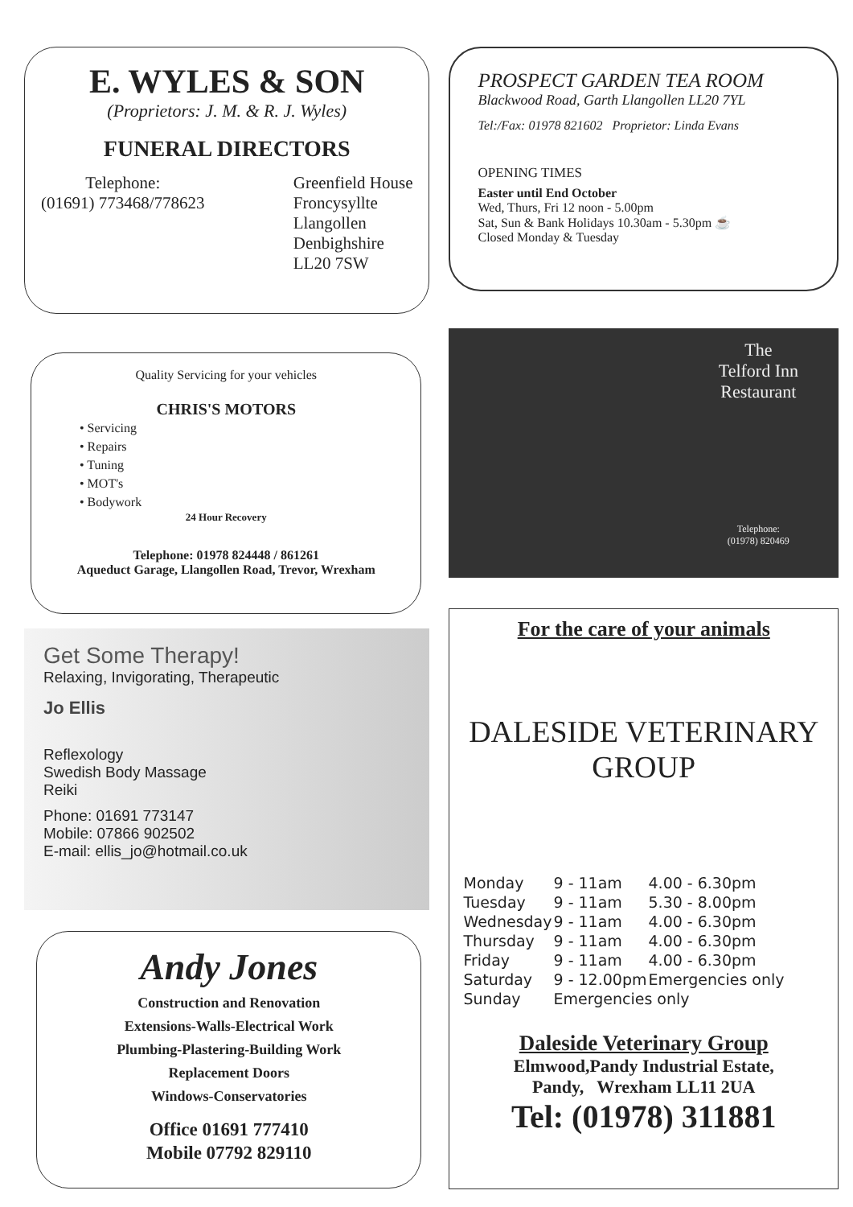E. WYLES & SON
(Proprietors: J. M. & R. J. Wyles)
FUNERAL DIRECTORS
Telephone:
(01691) 773468/778623
Greenfield House
Froncysyllte
Llangollen
Denbighshire
LL20 7SW
Quality Servicing for your vehicles
CHRIS'S MOTORS
• Servicing
• Repairs
• Tuning
• MOT's
• Bodywork
24 Hour Recovery
Telephone: 01978 824448 / 861261
Aqueduct Garage, Llangollen Road, Trevor, Wrexham
Get Some Therapy!
Relaxing, Invigorating, Therapeutic
Jo Ellis
Reflexology
Swedish Body Massage
Reiki
Phone: 01691 773147
Mobile: 07866 902502
E-mail: ellis_jo@hotmail.co.uk
Andy Jones
Construction and Renovation
Extensions-Walls-Electrical Work
Plumbing-Plastering-Building Work
Replacement Doors
Windows-Conservatories
Office 01691 777410
Mobile 07792 829110
PROSPECT GARDEN TEA ROOM
Blackwood Road, Garth Llangollen LL20 7YL
Tel:/Fax: 01978 821602 Proprietor: Linda Evans
OPENING TIMES
Easter until End October
Wed, Thurs, Fri 12 noon - 5.00pm
Sat, Sun & Bank Holidays 10.30am - 5.30pm ☕
Closed Monday & Tuesday
The
Telford Inn
Restaurant
Telephone:
(01978) 820469
For the care of your animals
DALESIDE VETERINARY GROUP
| Monday | 9 - 11am | 4.00 - 6.30pm |
| Tuesday | 9 - 11am | 5.30 - 8.00pm |
| Wednesday | 9 - 11am | 4.00 - 6.30pm |
| Thursday | 9 - 11am | 4.00 - 6.30pm |
| Friday | 9 - 11am | 4.00 - 6.30pm |
| Saturday | 9 - 12.00pm | Emergencies only |
| Sunday | Emergencies only | |
Daleside Veterinary Group
Elmwood,Pandy Industrial Estate,
Pandy, Wrexham LL11 2UA
Tel: (01978) 311881